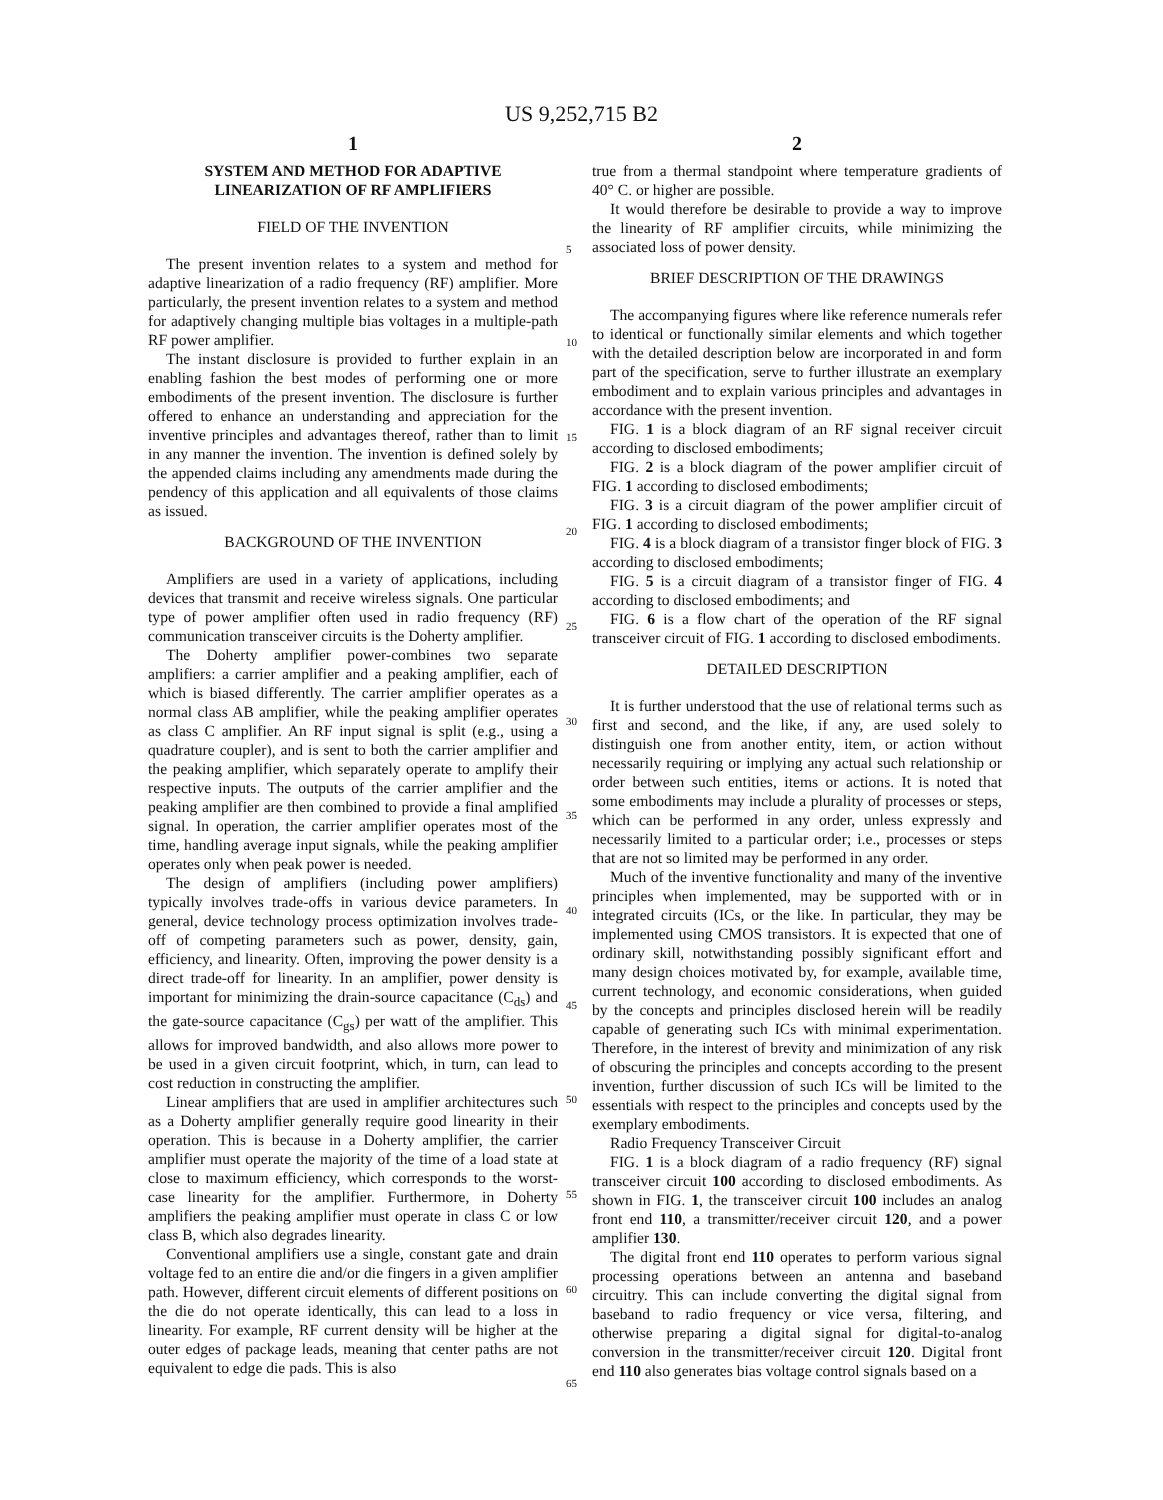US 9,252,715 B2
1
SYSTEM AND METHOD FOR ADAPTIVE LINEARIZATION OF RF AMPLIFIERS
FIELD OF THE INVENTION
The present invention relates to a system and method for adaptive linearization of a radio frequency (RF) amplifier. More particularly, the present invention relates to a system and method for adaptively changing multiple bias voltages in a multiple-path RF power amplifier.
The instant disclosure is provided to further explain in an enabling fashion the best modes of performing one or more embodiments of the present invention. The disclosure is further offered to enhance an understanding and appreciation for the inventive principles and advantages thereof, rather than to limit in any manner the invention. The invention is defined solely by the appended claims including any amendments made during the pendency of this application and all equivalents of those claims as issued.
BACKGROUND OF THE INVENTION
Amplifiers are used in a variety of applications, including devices that transmit and receive wireless signals. One particular type of power amplifier often used in radio frequency (RF) communication transceiver circuits is the Doherty amplifier.
The Doherty amplifier power-combines two separate amplifiers: a carrier amplifier and a peaking amplifier, each of which is biased differently. The carrier amplifier operates as a normal class AB amplifier, while the peaking amplifier operates as class C amplifier. An RF input signal is split (e.g., using a quadrature coupler), and is sent to both the carrier amplifier and the peaking amplifier, which separately operate to amplify their respective inputs. The outputs of the carrier amplifier and the peaking amplifier are then combined to provide a final amplified signal. In operation, the carrier amplifier operates most of the time, handling average input signals, while the peaking amplifier operates only when peak power is needed.
The design of amplifiers (including power amplifiers) typically involves trade-offs in various device parameters. In general, device technology process optimization involves trade-off of competing parameters such as power, density, gain, efficiency, and linearity. Often, improving the power density is a direct trade-off for linearity. In an amplifier, power density is important for minimizing the drain-source capacitance (C<sub>ds</sub>) and the gate-source capacitance (C<sub>gs</sub>) per watt of the amplifier. This allows for improved bandwidth, and also allows more power to be used in a given circuit footprint, which, in turn, can lead to cost reduction in constructing the amplifier.
Linear amplifiers that are used in amplifier architectures such as a Doherty amplifier generally require good linearity in their operation. This is because in a Doherty amplifier, the carrier amplifier must operate the majority of the time of a load state at close to maximum efficiency, which corresponds to the worst-case linearity for the amplifier. Furthermore, in Doherty amplifiers the peaking amplifier must operate in class C or low class B, which also degrades linearity.
Conventional amplifiers use a single, constant gate and drain voltage fed to an entire die and/or die fingers in a given amplifier path. However, different circuit elements of different positions on the die do not operate identically, this can lead to a loss in linearity. For example, RF current density will be higher at the outer edges of package leads, meaning that center paths are not equivalent to edge die pads. This is also
2
true from a thermal standpoint where temperature gradients of 40° C. or higher are possible.
It would therefore be desirable to provide a way to improve the linearity of RF amplifier circuits, while minimizing the associated loss of power density.
BRIEF DESCRIPTION OF THE DRAWINGS
The accompanying figures where like reference numerals refer to identical or functionally similar elements and which together with the detailed description below are incorporated in and form part of the specification, serve to further illustrate an exemplary embodiment and to explain various principles and advantages in accordance with the present invention.
FIG. 1 is a block diagram of an RF signal receiver circuit according to disclosed embodiments;
FIG. 2 is a block diagram of the power amplifier circuit of FIG. 1 according to disclosed embodiments;
FIG. 3 is a circuit diagram of the power amplifier circuit of FIG. 1 according to disclosed embodiments;
FIG. 4 is a block diagram of a transistor finger block of FIG. 3 according to disclosed embodiments;
FIG. 5 is a circuit diagram of a transistor finger of FIG. 4 according to disclosed embodiments; and
FIG. 6 is a flow chart of the operation of the RF signal transceiver circuit of FIG. 1 according to disclosed embodiments.
DETAILED DESCRIPTION
It is further understood that the use of relational terms such as first and second, and the like, if any, are used solely to distinguish one from another entity, item, or action without necessarily requiring or implying any actual such relationship or order between such entities, items or actions. It is noted that some embodiments may include a plurality of processes or steps, which can be performed in any order, unless expressly and necessarily limited to a particular order; i.e., processes or steps that are not so limited may be performed in any order.
Much of the inventive functionality and many of the inventive principles when implemented, may be supported with or in integrated circuits (ICs, or the like. In particular, they may be implemented using CMOS transistors. It is expected that one of ordinary skill, notwithstanding possibly significant effort and many design choices motivated by, for example, available time, current technology, and economic considerations, when guided by the concepts and principles disclosed herein will be readily capable of generating such ICs with minimal experimentation. Therefore, in the interest of brevity and minimization of any risk of obscuring the principles and concepts according to the present invention, further discussion of such ICs will be limited to the essentials with respect to the principles and concepts used by the exemplary embodiments.
Radio Frequency Transceiver Circuit
FIG. 1 is a block diagram of a radio frequency (RF) signal transceiver circuit 100 according to disclosed embodiments. As shown in FIG. 1, the transceiver circuit 100 includes an analog front end 110, a transmitter/receiver circuit 120, and a power amplifier 130.
The digital front end 110 operates to perform various signal processing operations between an antenna and baseband circuitry. This can include converting the digital signal from baseband to radio frequency or vice versa, filtering, and otherwise preparing a digital signal for digital-to-analog conversion in the transmitter/receiver circuit 120. Digital front end 110 also generates bias voltage control signals based on a
5
10
15
20
25
30
35
40
45
50
55
60
65